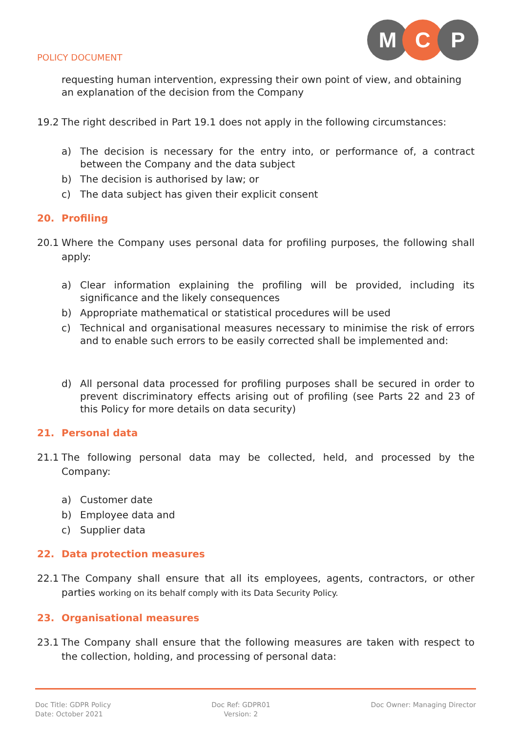POLICY DOCUMENT
M C P
requesting human intervention, expressing their own point of view, and obtaining an explanation of the decision from the Company
19.2 The right described in Part 19.1 does not apply in the following circumstances:
a) The decision is necessary for the entry into, or performance of, a contract between the Company and the data subject
b) The decision is authorised by law; or
c) The data subject has given their explicit consent
20. Profiling
20.1 Where the Company uses personal data for profiling purposes, the following shall apply:
a) Clear information explaining the profiling will be provided, including its significance and the likely consequences
b) Appropriate mathematical or statistical procedures will be used
c) Technical and organisational measures necessary to minimise the risk of errors and to enable such errors to be easily corrected shall be implemented and:
d) All personal data processed for profiling purposes shall be secured in order to prevent discriminatory effects arising out of profiling (see Parts 22 and 23 of this Policy for more details on data security)
21. Personal data
21.1 The following personal data may be collected, held, and processed by the Company:
a) Customer date
b) Employee data and
c) Supplier data
22. Data protection measures
22.1 The Company shall ensure that all its employees, agents, contractors, or other parties working on its behalf comply with its Data Security Policy.
23. Organisational measures
23.1 The Company shall ensure that the following measures are taken with respect to the collection, holding, and processing of personal data:
Doc Title: GDPR Policy
Date: October 2021
Doc Ref: GDPR01
Version: 2
Doc Owner: Managing Director